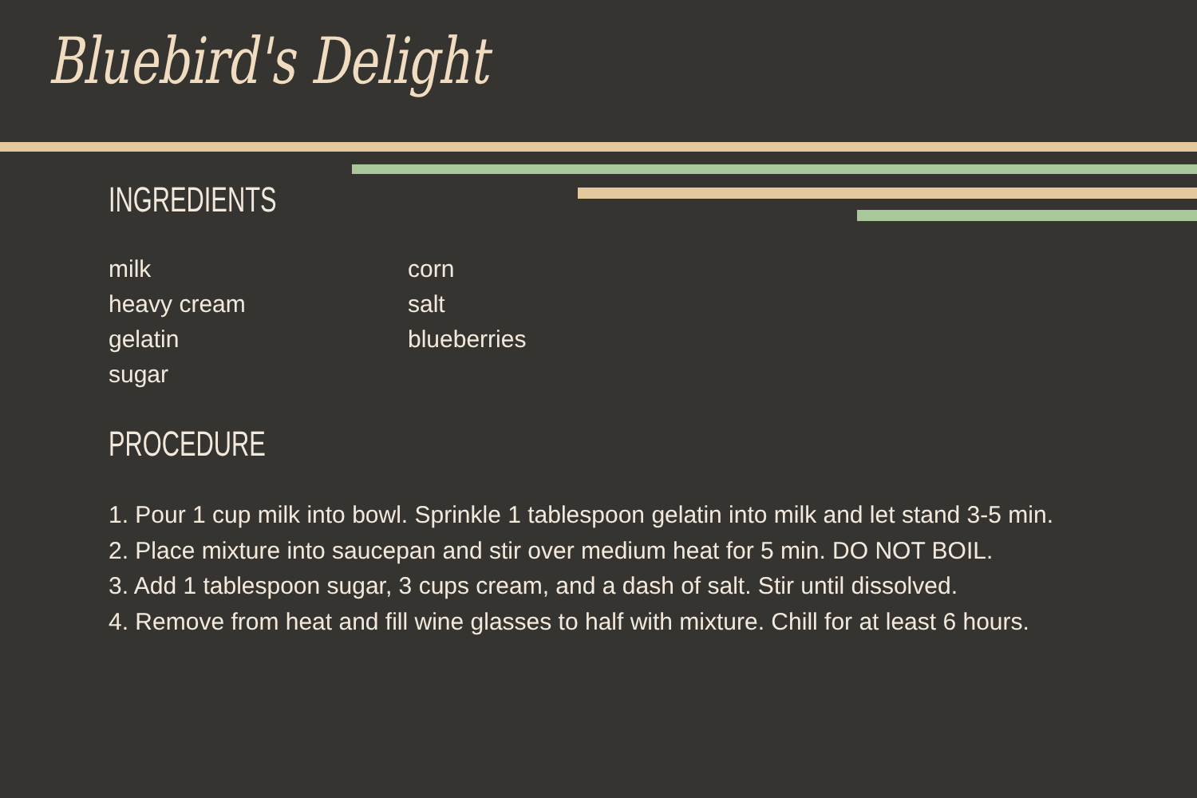Bluebird's Delight
INGREDIENTS
milk
heavy cream
gelatin
sugar
corn
salt
blueberries
PROCEDURE
1. Pour 1 cup milk into bowl. Sprinkle 1 tablespoon gelatin into milk and let stand 3-5 min.
2. Place mixture into saucepan and stir over medium heat for 5 min. DO NOT BOIL.
3. Add 1 tablespoon sugar, 3 cups cream, and a dash of salt. Stir until dissolved.
4. Remove from heat and fill wine glasses to half with mixture. Chill for at least 6 hours.